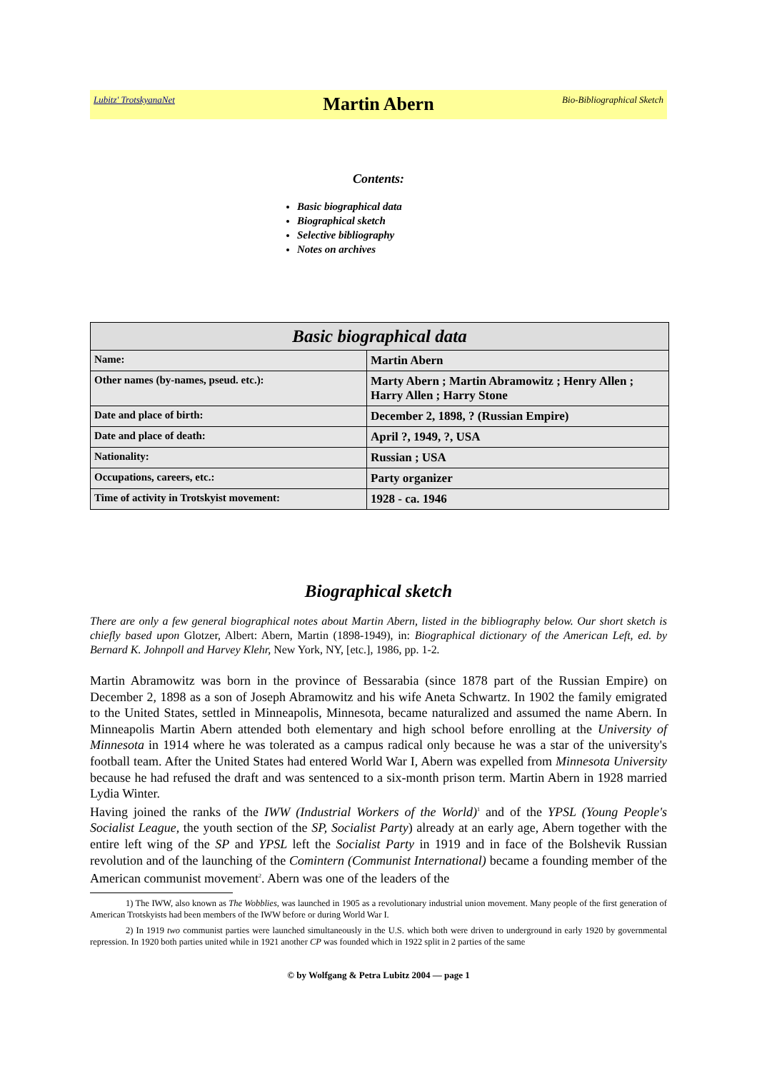Lubitz' TrotskyanaNet Martin Abern Bio-Bibliographical Sketch
Contents:
Basic biographical data
Biographical sketch
Selective bibliography
Notes on archives
| Basic biographical data | |
| --- | --- |
| Name: | Martin Abern |
| Other names (by-names, pseud. etc.): | Marty Abern ; Martin Abramowitz ; Henry Allen ; Harry Allen ; Harry Stone |
| Date and place of birth: | December 2, 1898, ? (Russian Empire) |
| Date and place of death: | April ?, 1949, ?, USA |
| Nationality: | Russian ; USA |
| Occupations, careers, etc.: | Party organizer |
| Time of activity in Trotskyist movement: | 1928 - ca. 1946 |
Biographical sketch
There are only a few general biographical notes about Martin Abern, listed in the bibliography below. Our short sketch is chiefly based upon Glotzer, Albert: Abern, Martin (1898-1949), in: Biographical dictionary of the American Left, ed. by Bernard K. Johnpoll and Harvey Klehr, New York, NY, [etc.], 1986, pp. 1-2.
Martin Abramowitz was born in the province of Bessarabia (since 1878 part of the Russian Empire) on December 2, 1898 as a son of Joseph Abramowitz and his wife Aneta Schwartz. In 1902 the family emigrated to the United States, settled in Minneapolis, Minnesota, became naturalized and assumed the name Abern. In Minneapolis Martin Abern attended both elementary and high school before enrolling at the University of Minnesota in 1914 where he was tolerated as a campus radical only because he was a star of the university's football team. After the United States had entered World War I, Abern was expelled from Minnesota University because he had refused the draft and was sentenced to a six-month prison term. Martin Abern in 1928 married Lydia Winter.
Having joined the ranks of the IWW (Industrial Workers of the World)<sup>1</sup> and of the YPSL (Young People's Socialist League, the youth section of the SP, Socialist Party) already at an early age, Abern together with the entire left wing of the SP and YPSL left the Socialist Party in 1919 and in face of the Bolshevik Russian revolution and of the launching of the Comintern (Communist International) became a founding member of the American communist movement<sup>2</sup>. Abern was one of the leaders of the
1) The IWW, also known as The Wobblies, was launched in 1905 as a revolutionary industrial union movement. Many people of the first generation of American Trotskyists had been members of the IWW before or during World War I.
2) In 1919 two communist parties were launched simultaneously in the U.S. which both were driven to underground in early 1920 by governmental repression. In 1920 both parties united while in 1921 another CP was founded which in 1922 split in 2 parties of the same
© by Wolfgang & Petra Lubitz 2004 — page 1